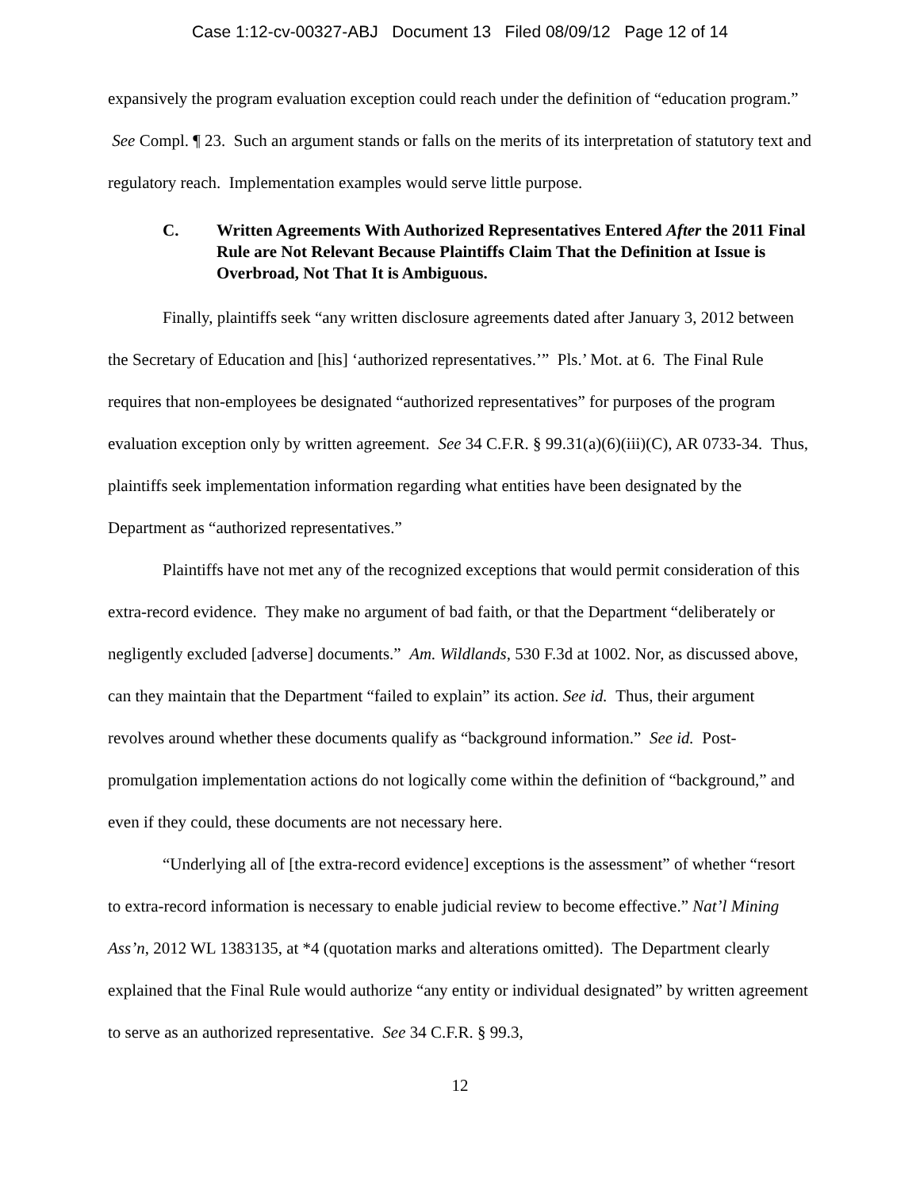Case 1:12-cv-00327-ABJ Document 13 Filed 08/09/12 Page 12 of 14
expansively the program evaluation exception could reach under the definition of “education program.” See Compl. ¶ 23. Such an argument stands or falls on the merits of its interpretation of statutory text and regulatory reach. Implementation examples would serve little purpose.
C. Written Agreements With Authorized Representatives Entered After the 2011 Final Rule are Not Relevant Because Plaintiffs Claim That the Definition at Issue is Overbroad, Not That It is Ambiguous.
Finally, plaintiffs seek “any written disclosure agreements dated after January 3, 2012 between the Secretary of Education and [his] ‘authorized representatives.’” Pls.’ Mot. at 6. The Final Rule requires that non-employees be designated “authorized representatives” for purposes of the program evaluation exception only by written agreement. See 34 C.F.R. § 99.31(a)(6)(iii)(C), AR 0733-34. Thus, plaintiffs seek implementation information regarding what entities have been designated by the Department as “authorized representatives.”
Plaintiffs have not met any of the recognized exceptions that would permit consideration of this extra-record evidence. They make no argument of bad faith, or that the Department “deliberately or negligently excluded [adverse] documents.” Am. Wildlands, 530 F.3d at 1002. Nor, as discussed above, can they maintain that the Department “failed to explain” its action. See id. Thus, their argument revolves around whether these documents qualify as “background information.” See id. Post-promulgation implementation actions do not logically come within the definition of “background,” and even if they could, these documents are not necessary here.
“Underlying all of [the extra-record evidence] exceptions is the assessment” of whether “resort to extra-record information is necessary to enable judicial review to become effective.” Nat’l Mining Ass’n, 2012 WL 1383135, at *4 (quotation marks and alterations omitted). The Department clearly explained that the Final Rule would authorize “any entity or individual designated” by written agreement to serve as an authorized representative. See 34 C.F.R. § 99.3,
12